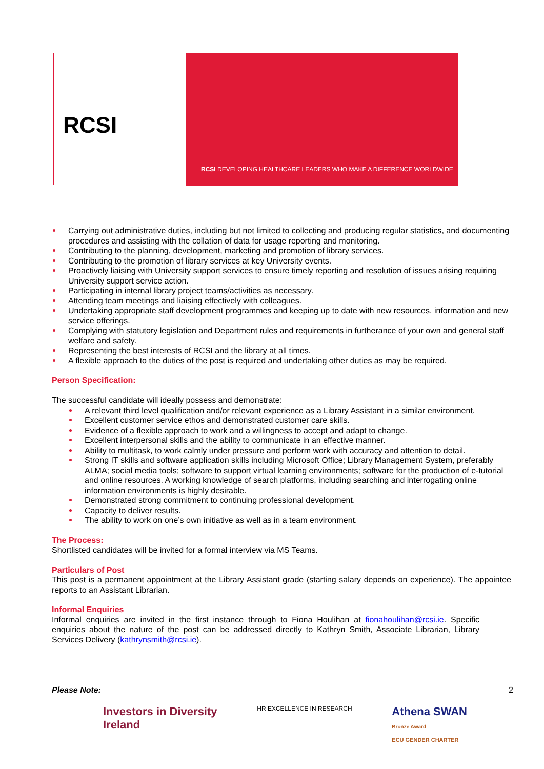RCSI
RCSI DEVELOPING HEALTHCARE LEADERS WHO MAKE A DIFFERENCE WORLDWIDE
Carrying out administrative duties, including but not limited to collecting and producing regular statistics, and documenting procedures and assisting with the collation of data for usage reporting and monitoring.
Contributing to the planning, development, marketing and promotion of library services.
Contributing to the promotion of library services at key University events.
Proactively liaising with University support services to ensure timely reporting and resolution of issues arising requiring University support service action.
Participating in internal library project teams/activities as necessary.
Attending team meetings and liaising effectively with colleagues.
Undertaking appropriate staff development programmes and keeping up to date with new resources, information and new service offerings.
Complying with statutory legislation and Department rules and requirements in furtherance of your own and general staff welfare and safety.
Representing the best interests of RCSI and the library at all times.
A flexible approach to the duties of the post is required and undertaking other duties as may be required.
Person Specification:
The successful candidate will ideally possess and demonstrate:
A relevant third level qualification and/or relevant experience as a Library Assistant in a similar environment.
Excellent customer service ethos and demonstrated customer care skills.
Evidence of a flexible approach to work and a willingness to accept and adapt to change.
Excellent interpersonal skills and the ability to communicate in an effective manner.
Ability to multitask, to work calmly under pressure and perform work with accuracy and attention to detail.
Strong IT skills and software application skills including Microsoft Office; Library Management System, preferably ALMA; social media tools; software to support virtual learning environments; software for the production of e-tutorial and online resources. A working knowledge of search platforms, including searching and interrogating online information environments is highly desirable.
Demonstrated strong commitment to continuing professional development.
Capacity to deliver results.
The ability to work on one’s own initiative as well as in a team environment.
The Process:
Shortlisted candidates will be invited for a formal interview via MS Teams.
Particulars of Post
This post is a permanent appointment at the Library Assistant grade (starting salary depends on experience). The appointee reports to an Assistant Librarian.
Informal Enquiries
Informal enquiries are invited in the first instance through to Fiona Houlihan at fionahoulihan@rcsi.ie. Specific enquiries about the nature of the post can be addressed directly to Kathryn Smith, Associate Librarian, Library Services Delivery (kathrynsmith@rcsi.ie).
Please Note: 2
Investors in Diversity
Ireland
HR EXCELLENCE IN RESEARCH
Athena SWAN
Bronze Award
ECU GENDER CHARTER